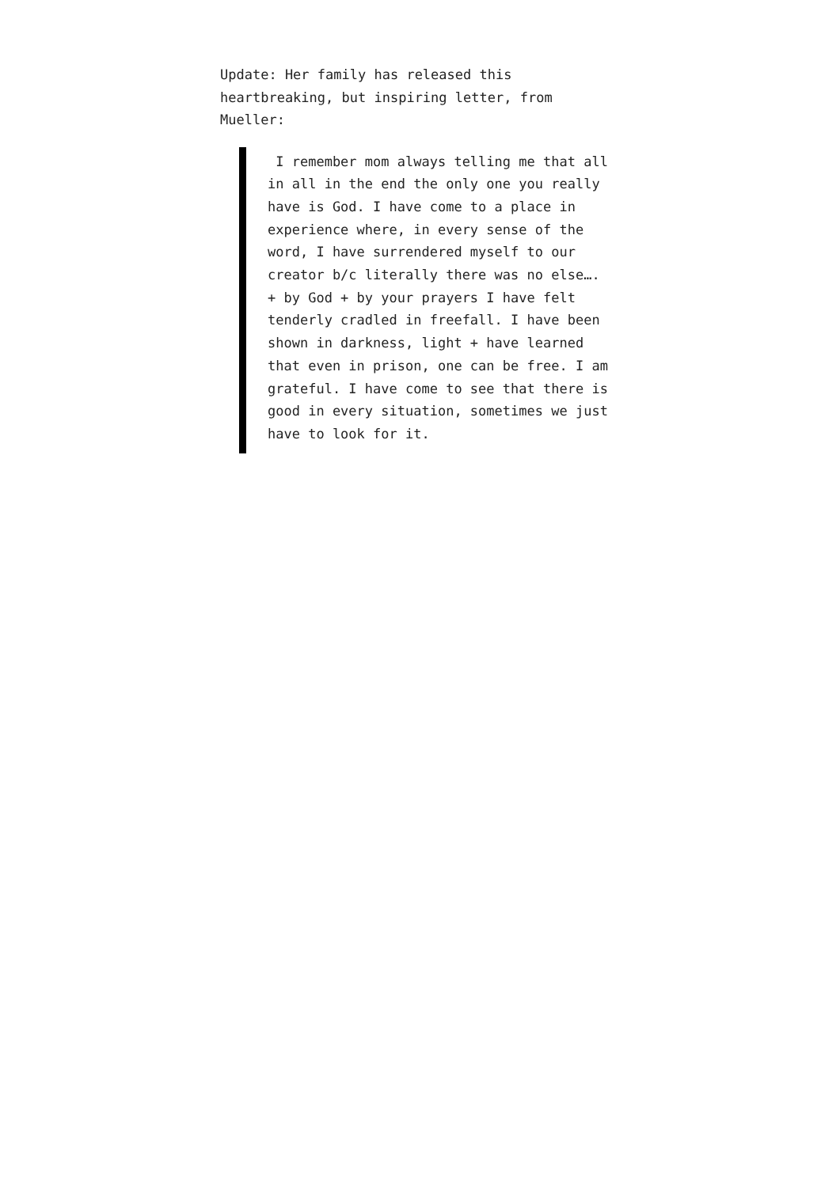Update: Her family has released this heartbreaking, but inspiring letter, from Mueller:
I remember mom always telling me that all in all in the end the only one you really have is God. I have come to a place in experience where, in every sense of the word, I have surrendered myself to our creator b/c literally there was no else…. + by God + by your prayers I have felt tenderly cradled in freefall. I have been shown in darkness, light + have learned that even in prison, one can be free. I am grateful. I have come to see that there is good in every situation, sometimes we just have to look for it.